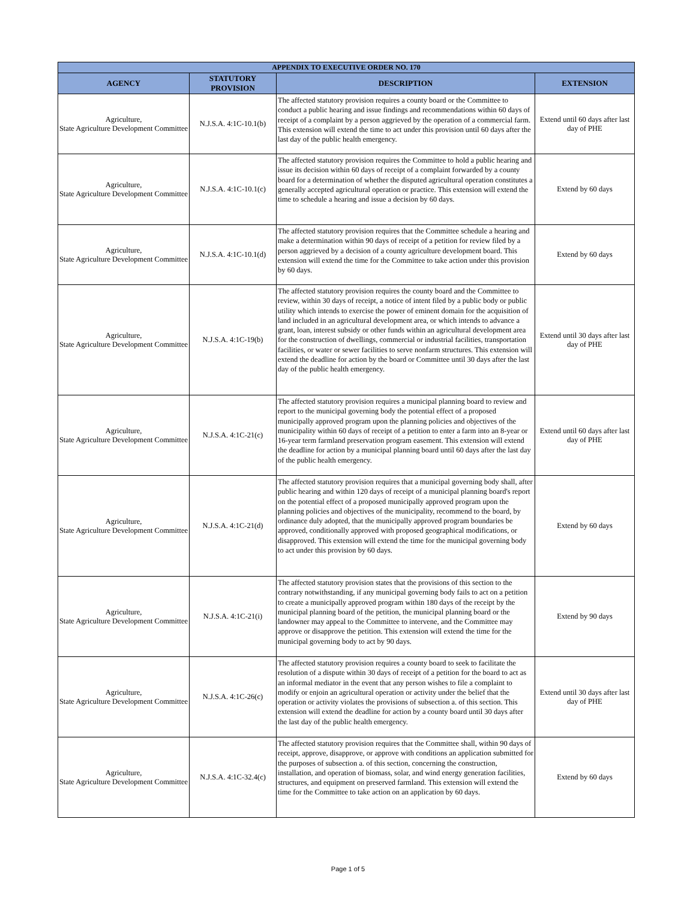| APPENDIX TO EXECUTIVE ORDER NO. 170 | | | |
| --- | --- | --- | --- |
| AGENCY | STATUTORY PROVISION | DESCRIPTION | EXTENSION |
| Agriculture, State Agriculture Development Committee | N.J.S.A. 4:1C-10.1(b) | The affected statutory provision requires a county board or the Committee to conduct a public hearing and issue findings and recommendations within 60 days of receipt of a complaint by a person aggrieved by the operation of a commercial farm. This extension will extend the time to act under this provision until 60 days after the last day of the public health emergency. | Extend until 60 days after last day of PHE |
| Agriculture, State Agriculture Development Committee | N.J.S.A. 4:1C-10.1(c) | The affected statutory provision requires the Committee to hold a public hearing and issue its decision within 60 days of receipt of a complaint forwarded by a county board for a determination of whether the disputed agricultural operation constitutes a generally accepted agricultural operation or practice. This extension will extend the time to schedule a hearing and issue a decision by 60 days. | Extend by 60 days |
| Agriculture, State Agriculture Development Committee | N.J.S.A. 4:1C-10.1(d) | The affected statutory provision requires that the Committee schedule a hearing and make a determination within 90 days of receipt of a petition for review filed by a person aggrieved by a decision of a county agriculture development board. This extension will extend the time for the Committee to take action under this provision by 60 days. | Extend by 60 days |
| Agriculture, State Agriculture Development Committee | N.J.S.A. 4:1C-19(b) | The affected statutory provision requires the county board and the Committee to review, within 30 days of receipt, a notice of intent filed by a public body or public utility which intends to exercise the power of eminent domain for the acquisition of land included in an agricultural development area, or which intends to advance a grant, loan, interest subsidy or other funds within an agricultural development area for the construction of dwellings, commercial or industrial facilities, transportation facilities, or water or sewer facilities to serve nonfarm structures. This extension will extend the deadline for action by the board or Committee until 30 days after the last day of the public health emergency. | Extend until 30 days after last day of PHE |
| Agriculture, State Agriculture Development Committee | N.J.S.A. 4:1C-21(c) | The affected statutory provision requires a municipal planning board to review and report to the municipal governing body the potential effect of a proposed municipally approved program upon the planning policies and objectives of the municipality within 60 days of receipt of a petition to enter a farm into an 8-year or 16-year term farmland preservation program easement. This extension will extend the deadline for action by a municipal planning board until 60 days after the last day of the public health emergency. | Extend until 60 days after last day of PHE |
| Agriculture, State Agriculture Development Committee | N.J.S.A. 4:1C-21(d) | The affected statutory provision requires that a municipal governing body shall, after public hearing and within 120 days of receipt of a municipal planning board's report on the potential effect of a proposed municipally approved program upon the planning policies and objectives of the municipality, recommend to the board, by ordinance duly adopted, that the municipally approved program boundaries be approved, conditionally approved with proposed geographical modifications, or disapproved. This extension will extend the time for the municipal governing body to act under this provision by 60 days. | Extend by 60 days |
| Agriculture, State Agriculture Development Committee | N.J.S.A. 4:1C-21(i) | The affected statutory provision states that the provisions of this section to the contrary notwithstanding, if any municipal governing body fails to act on a petition to create a municipally approved program within 180 days of the receipt by the municipal planning board of the petition, the municipal planning board or the landowner may appeal to the Committee to intervene, and the Committee may approve or disapprove the petition. This extension will extend the time for the municipal governing body to act by 90 days. | Extend by 90 days |
| Agriculture, State Agriculture Development Committee | N.J.S.A. 4:1C-26(c) | The affected statutory provision requires a county board to seek to facilitate the resolution of a dispute within 30 days of receipt of a petition for the board to act as an informal mediator in the event that any person wishes to file a complaint to modify or enjoin an agricultural operation or activity under the belief that the operation or activity violates the provisions of subsection a. of this section. This extension will extend the deadline for action by a county board until 30 days after the last day of the public health emergency. | Extend until 30 days after last day of PHE |
| Agriculture, State Agriculture Development Committee | N.J.S.A. 4:1C-32.4(c) | The affected statutory provision requires that the Committee shall, within 90 days of receipt, approve, disapprove, or approve with conditions an application submitted for the purposes of subsection a. of this section, concerning the construction, installation, and operation of biomass, solar, and wind energy generation facilities, structures, and equipment on preserved farmland. This extension will extend the time for the Committee to take action on an application by 60 days. | Extend by 60 days |
Page 1 of 5